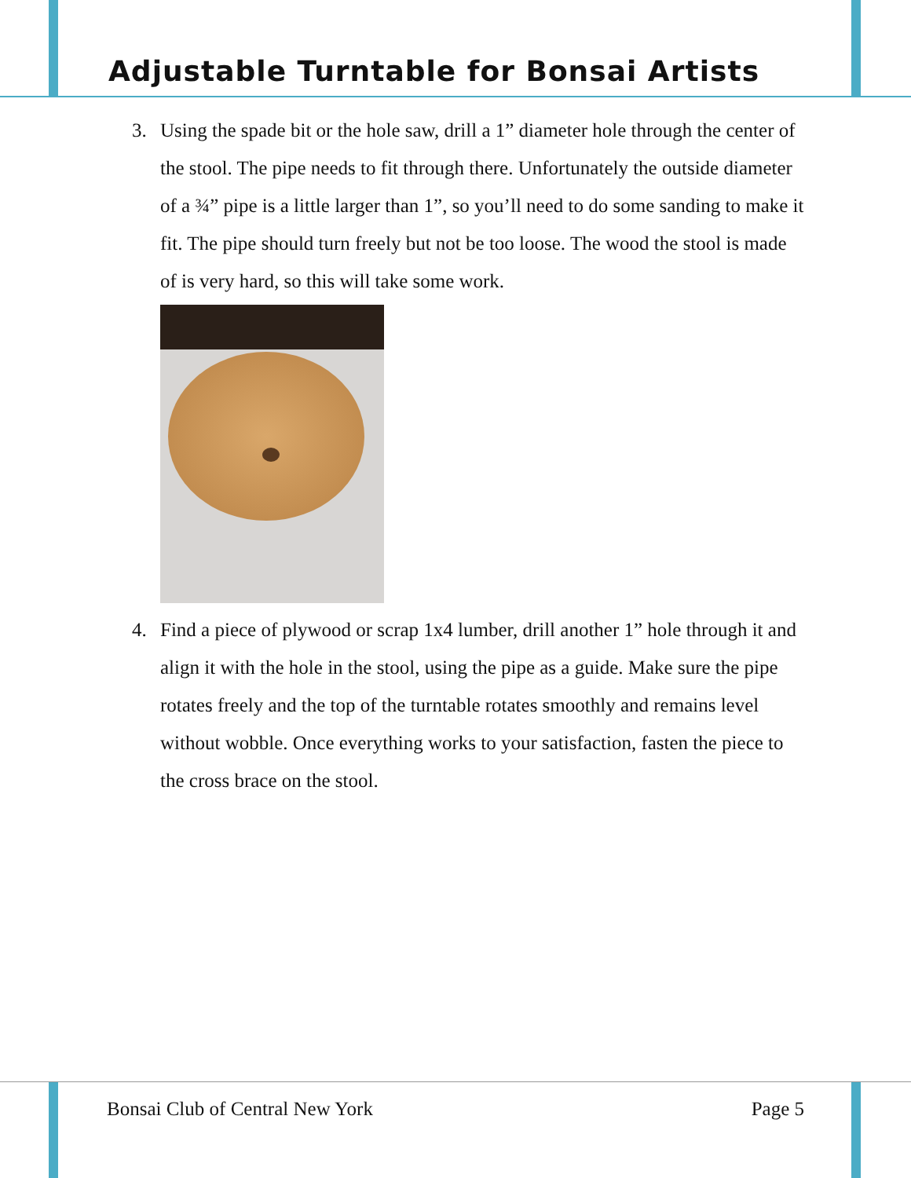Adjustable Turntable for Bonsai Artists
3. Using the spade bit or the hole saw, drill a 1” diameter hole through the center of the stool. The pipe needs to fit through there. Unfortunately the outside diameter of a ¾” pipe is a little larger than 1”, so you’ll need to do some sanding to make it fit. The pipe should turn freely but not be too loose. The wood the stool is made of is very hard, so this will take some work.
4. Find a piece of plywood or scrap 1x4 lumber, drill another 1” hole through it and align it with the hole in the stool, using the pipe as a guide. Make sure the pipe rotates freely and the top of the turntable rotates smoothly and remains level without wobble. Once everything works to your satisfaction, fasten the piece to the cross brace on the stool.
Bonsai Club of Central New York Page 5